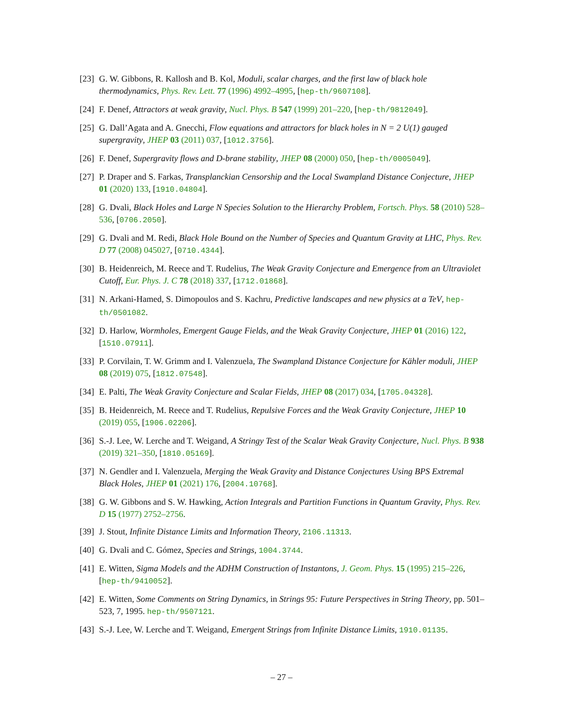[23] G. W. Gibbons, R. Kallosh and B. Kol, Moduli, scalar charges, and the first law of black hole thermodynamics, Phys. Rev. Lett. 77 (1996) 4992–4995, [hep-th/9607108].
[24] F. Denef, Attractors at weak gravity, Nucl. Phys. B 547 (1999) 201–220, [hep-th/9812049].
[25] G. Dall’Agata and A. Gnecchi, Flow equations and attractors for black holes in N = 2 U(1) gauged supergravity, JHEP 03 (2011) 037, [1012.3756].
[26] F. Denef, Supergravity flows and D-brane stability, JHEP 08 (2000) 050, [hep-th/0005049].
[27] P. Draper and S. Farkas, Transplanckian Censorship and the Local Swampland Distance Conjecture, JHEP 01 (2020) 133, [1910.04804].
[28] G. Dvali, Black Holes and Large N Species Solution to the Hierarchy Problem, Fortsch. Phys. 58 (2010) 528–536, [0706.2050].
[29] G. Dvali and M. Redi, Black Hole Bound on the Number of Species and Quantum Gravity at LHC, Phys. Rev. D 77 (2008) 045027, [0710.4344].
[30] B. Heidenreich, M. Reece and T. Rudelius, The Weak Gravity Conjecture and Emergence from an Ultraviolet Cutoff, Eur. Phys. J. C 78 (2018) 337, [1712.01868].
[31] N. Arkani-Hamed, S. Dimopoulos and S. Kachru, Predictive landscapes and new physics at a TeV, hep-th/0501082.
[32] D. Harlow, Wormholes, Emergent Gauge Fields, and the Weak Gravity Conjecture, JHEP 01 (2016) 122, [1510.07911].
[33] P. Corvilain, T. W. Grimm and I. Valenzuela, The Swampland Distance Conjecture for Kähler moduli, JHEP 08 (2019) 075, [1812.07548].
[34] E. Palti, The Weak Gravity Conjecture and Scalar Fields, JHEP 08 (2017) 034, [1705.04328].
[35] B. Heidenreich, M. Reece and T. Rudelius, Repulsive Forces and the Weak Gravity Conjecture, JHEP 10 (2019) 055, [1906.02206].
[36] S.-J. Lee, W. Lerche and T. Weigand, A Stringy Test of the Scalar Weak Gravity Conjecture, Nucl. Phys. B 938 (2019) 321–350, [1810.05169].
[37] N. Gendler and I. Valenzuela, Merging the Weak Gravity and Distance Conjectures Using BPS Extremal Black Holes, JHEP 01 (2021) 176, [2004.10768].
[38] G. W. Gibbons and S. W. Hawking, Action Integrals and Partition Functions in Quantum Gravity, Phys. Rev. D 15 (1977) 2752–2756.
[39] J. Stout, Infinite Distance Limits and Information Theory, 2106.11313.
[40] G. Dvali and C. Gómez, Species and Strings, 1004.3744.
[41] E. Witten, Sigma Models and the ADHM Construction of Instantons, J. Geom. Phys. 15 (1995) 215–226, [hep-th/9410052].
[42] E. Witten, Some Comments on String Dynamics, in Strings 95: Future Perspectives in String Theory, pp. 501–523, 7, 1995. hep-th/9507121.
[43] S.-J. Lee, W. Lerche and T. Weigand, Emergent Strings from Infinite Distance Limits, 1910.01135.
– 27 –